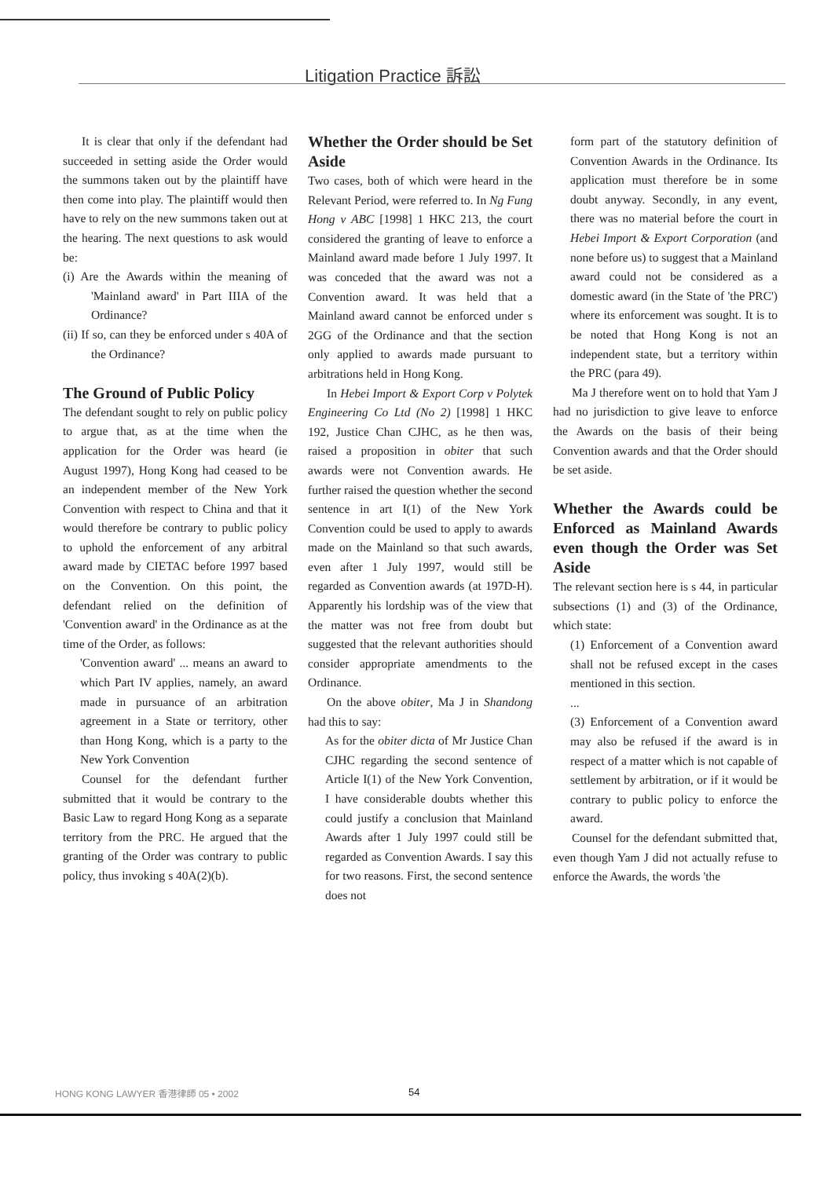Litigation Practice 訴訟
It is clear that only if the defendant had succeeded in setting aside the Order would the summons taken out by the plaintiff have then come into play. The plaintiff would then have to rely on the new summons taken out at the hearing. The next questions to ask would be:
(i) Are the Awards within the meaning of 'Mainland award' in Part IIIA of the Ordinance?
(ii) If so, can they be enforced under s 40A of the Ordinance?
The Ground of Public Policy
The defendant sought to rely on public policy to argue that, as at the time when the application for the Order was heard (ie August 1997), Hong Kong had ceased to be an independent member of the New York Convention with respect to China and that it would therefore be contrary to public policy to uphold the enforcement of any arbitral award made by CIETAC before 1997 based on the Convention. On this point, the defendant relied on the definition of 'Convention award' in the Ordinance as at the time of the Order, as follows:
'Convention award' ... means an award to which Part IV applies, namely, an award made in pursuance of an arbitration agreement in a State or territory, other than Hong Kong, which is a party to the New York Convention
Counsel for the defendant further submitted that it would be contrary to the Basic Law to regard Hong Kong as a separate territory from the PRC. He argued that the granting of the Order was contrary to public policy, thus invoking s 40A(2)(b).
Whether the Order should be Set Aside
Two cases, both of which were heard in the Relevant Period, were referred to. In Ng Fung Hong v ABC [1998] 1 HKC 213, the court considered the granting of leave to enforce a Mainland award made before 1 July 1997. It was conceded that the award was not a Convention award. It was held that a Mainland award cannot be enforced under s 2GG of the Ordinance and that the section only applied to awards made pursuant to arbitrations held in Hong Kong.
In Hebei Import & Export Corp v Polytek Engineering Co Ltd (No 2) [1998] 1 HKC 192, Justice Chan CJHC, as he then was, raised a proposition in obiter that such awards were not Convention awards. He further raised the question whether the second sentence in art I(1) of the New York Convention could be used to apply to awards made on the Mainland so that such awards, even after 1 July 1997, would still be regarded as Convention awards (at 197D-H). Apparently his lordship was of the view that the matter was not free from doubt but suggested that the relevant authorities should consider appropriate amendments to the Ordinance.
On the above obiter, Ma J in Shandong had this to say:
As for the obiter dicta of Mr Justice Chan CJHC regarding the second sentence of Article I(1) of the New York Convention, I have considerable doubts whether this could justify a conclusion that Mainland Awards after 1 July 1997 could still be regarded as Convention Awards. I say this for two reasons. First, the second sentence does not
form part of the statutory definition of Convention Awards in the Ordinance. Its application must therefore be in some doubt anyway. Secondly, in any event, there was no material before the court in Hebei Import & Export Corporation (and none before us) to suggest that a Mainland award could not be considered as a domestic award (in the State of 'the PRC') where its enforcement was sought. It is to be noted that Hong Kong is not an independent state, but a territory within the PRC (para 49).
Ma J therefore went on to hold that Yam J had no jurisdiction to give leave to enforce the Awards on the basis of their being Convention awards and that the Order should be set aside.
Whether the Awards could be Enforced as Mainland Awards even though the Order was Set Aside
The relevant section here is s 44, in particular subsections (1) and (3) of the Ordinance, which state:
(1) Enforcement of a Convention award shall not be refused except in the cases mentioned in this section.
...
(3) Enforcement of a Convention award may also be refused if the award is in respect of a matter which is not capable of settlement by arbitration, or if it would be contrary to public policy to enforce the award.
Counsel for the defendant submitted that, even though Yam J did not actually refuse to enforce the Awards, the words 'the
HONG KONG LAWYER 香港律師 05 • 2002 54